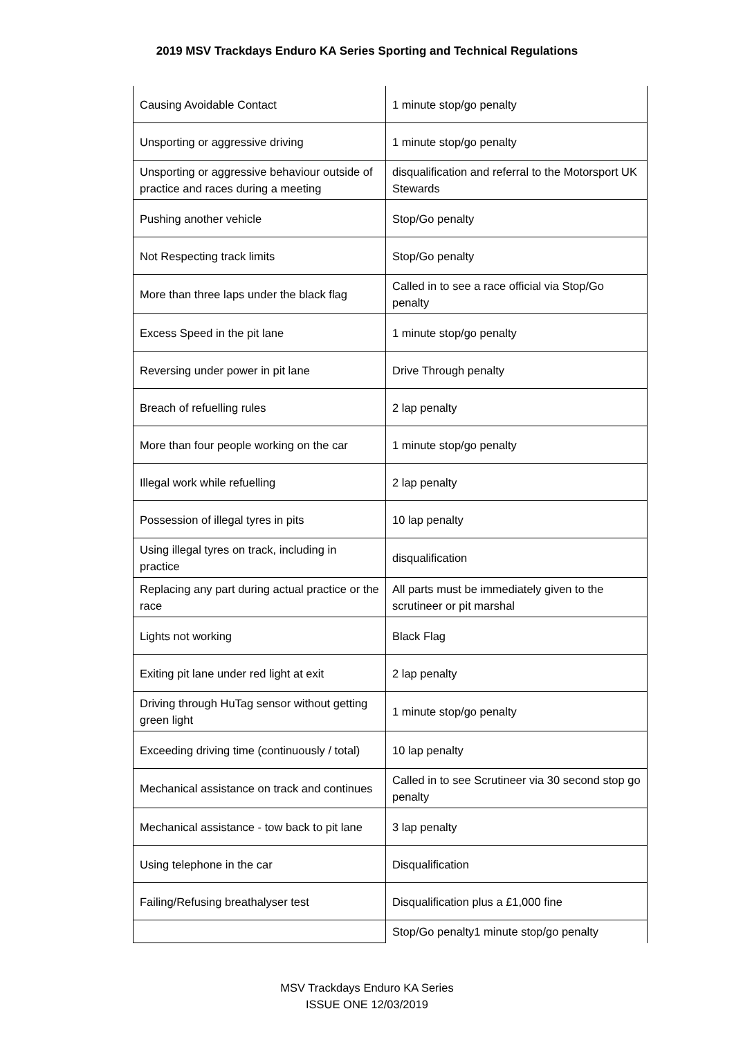2019 MSV Trackdays Enduro KA Series Sporting and Technical Regulations
| Causing Avoidable Contact | 1 minute stop/go penalty |
| Unsporting or aggressive driving | 1 minute stop/go penalty |
| Unsporting or aggressive behaviour outside of practice and races during a meeting | disqualification and referral to the Motorsport UK Stewards |
| Pushing another vehicle | Stop/Go penalty |
| Not Respecting track limits | Stop/Go penalty |
| More than three laps under the black flag | Called in to see a race official via Stop/Go penalty |
| Excess Speed in the pit lane | 1 minute stop/go penalty |
| Reversing under power in pit lane | Drive Through penalty |
| Breach of refuelling rules | 2 lap penalty |
| More than four people working on the car | 1 minute stop/go penalty |
| Illegal work while refuelling | 2 lap penalty |
| Possession of illegal tyres in pits | 10 lap penalty |
| Using illegal tyres on track, including in practice | disqualification |
| Replacing any part during actual practice or the race | All parts must be immediately given to the scrutineer or pit marshal |
| Lights not working | Black Flag |
| Exiting pit lane under red light at exit | 2 lap penalty |
| Driving through HuTag sensor without getting green light | 1 minute stop/go penalty |
| Exceeding driving time (continuously / total) | 10 lap penalty |
| Mechanical assistance on track and continues | Called in to see Scrutineer via 30 second stop go penalty |
| Mechanical assistance - tow back to pit lane | 3 lap penalty |
| Using telephone in the car | Disqualification |
| Failing/Refusing breathalyser test | Disqualification plus a £1,000 fine |
| | Stop/Go penalty1 minute stop/go penalty |
MSV Trackdays Enduro KA Series
ISSUE ONE 12/03/2019